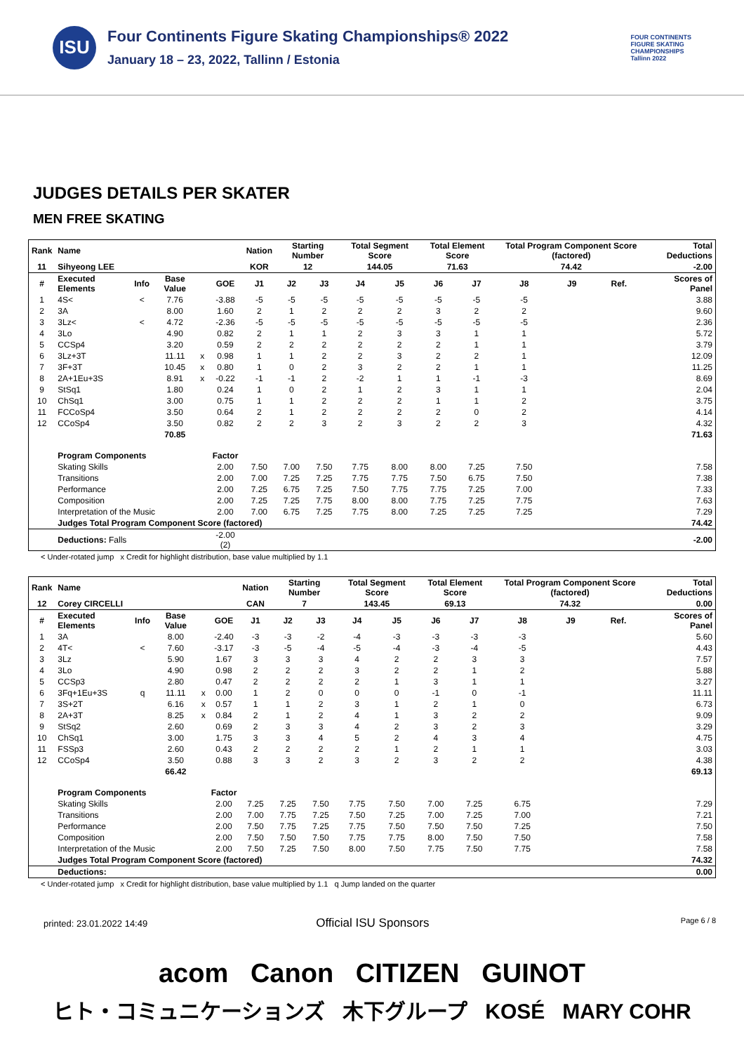ISU
Four Continents Figure Skating Championships® 2022
January 18 – 23, 2022, Tallinn / Estonia
FOUR CONTINENTS
FIGURE SKATING
CHAMPIONSHIPS
Tallinn 2022
JUDGES DETAILS PER SKATER
MEN FREE SKATING
| Rank | Name | | | | | Nation | Starting Number | | Total Segment Score | | Total Element Score | | Total Program Component Score (factored) | | | Total Deductions |
| --- | --- | --- | --- | --- | --- | --- | --- | --- | --- | --- | --- | --- | --- | --- | --- | --- |
| 11 | Sihyeong LEE | | | | | KOR | 12 | | 144.05 | | 71.63 | | 74.42 | | | -2.00 |
| # | Executed Elements | Info | Base Value | | GOE | J1 | J2 | J3 | J4 | J5 | J6 | J7 | J8 | J9 | Ref. | Scores of Panel |
| 1 | 4S< | < | 7.76 | | -3.88 | -5 | -5 | -5 | -5 | -5 | -5 | -5 | -5 | | | 3.88 |
| 2 | 3A | | 8.00 | | 1.60 | 2 | 1 | 2 | 2 | 2 | 3 | 2 | 2 | | | 9.60 |
| 3 | 3Lz< | < | 4.72 | | -2.36 | -5 | -5 | -5 | -5 | -5 | -5 | -5 | -5 | | | 2.36 |
| 4 | 3Lo | | 4.90 | | 0.82 | 2 | 1 | 1 | 2 | 3 | 3 | 1 | 1 | | | 5.72 |
| 5 | CCSp4 | | 3.20 | | 0.59 | 2 | 2 | 2 | 2 | 2 | 2 | 1 | 1 | | | 3.79 |
| 6 | 3Lz+3T | | 11.11 | x | 0.98 | 1 | 1 | 2 | 2 | 3 | 2 | 2 | 1 | | | 12.09 |
| 7 | 3F+3T | | 10.45 | x | 0.80 | 1 | 0 | 2 | 3 | 2 | 2 | 1 | 1 | | | 11.25 |
| 8 | 2A+1Eu+3S | | 8.91 | x | -0.22 | -1 | -1 | 2 | -2 | 1 | 1 | -1 | -3 | | | 8.69 |
| 9 | StSq1 | | 1.80 | | 0.24 | 1 | 0 | 2 | 1 | 2 | 3 | 1 | 1 | | | 2.04 |
| 10 | ChSq1 | | 3.00 | | 0.75 | 1 | 1 | 2 | 2 | 2 | 1 | 1 | 2 | | | 3.75 |
| 11 | FCCoSp4 | | 3.50 | | 0.64 | 2 | 1 | 2 | 2 | 2 | 2 | 0 | 2 | | | 4.14 |
| 12 | CCoSp4 | | 3.50 | | 0.82 | 2 | 2 | 3 | 2 | 3 | 2 | 2 | 3 | | | 4.32 |
| | | | 70.85 | | | | | | | | | | | | | 71.63 |
| | Program Components | | | | Factor | | | | | | | | | | | |
| | Skating Skills | | | | 2.00 | 7.50 | 7.00 | 7.50 | 7.75 | 8.00 | 8.00 | 7.25 | 7.50 | | | 7.58 |
| | Transitions | | | | 2.00 | 7.00 | 7.25 | 7.25 | 7.75 | 7.75 | 7.50 | 6.75 | 7.50 | | | 7.38 |
| | Performance | | | | 2.00 | 7.25 | 6.75 | 7.25 | 7.50 | 7.75 | 7.75 | 7.25 | 7.00 | | | 7.33 |
| | Composition | | | | 2.00 | 7.25 | 7.25 | 7.75 | 8.00 | 8.00 | 7.75 | 7.25 | 7.75 | | | 7.63 |
| | Interpretation of the Music | | | | 2.00 | 7.00 | 6.75 | 7.25 | 7.75 | 8.00 | 7.25 | 7.25 | 7.25 | | | 7.29 |
| | Judges Total Program Component Score (factored) | | | | | | | | | | | | | | | 74.42 |
| | Deductions: Falls | | | | -2.00 (2) | | | | | | | | | | | -2.00 |
< Under-rotated jump x Credit for highlight distribution, base value multiplied by 1.1
| Rank | Name | | | | | Nation | Starting Number | | Total Segment Score | | Total Element Score | | Total Program Component Score (factored) | | | Total Deductions |
| --- | --- | --- | --- | --- | --- | --- | --- | --- | --- | --- | --- | --- | --- | --- | --- | --- |
| 12 | Corey CIRCELLI | | | | | CAN | 7 | | 143.45 | | 69.13 | | 74.32 | | | 0.00 |
| # | Executed Elements | Info | Base Value | | GOE | J1 | J2 | J3 | J4 | J5 | J6 | J7 | J8 | J9 | Ref. | Scores of Panel |
| 1 | 3A | | 8.00 | | -2.40 | -3 | -3 | -2 | -4 | -3 | -3 | -3 | -3 | | | 5.60 |
| 2 | 4T< | < | 7.60 | | -3.17 | -3 | -5 | -4 | -5 | -4 | -3 | -4 | -5 | | | 4.43 |
| 3 | 3Lz | | 5.90 | | 1.67 | 3 | 3 | 3 | 4 | 2 | 2 | 3 | 3 | | | 7.57 |
| 4 | 3Lo | | 4.90 | | 0.98 | 2 | 2 | 2 | 3 | 2 | 2 | 1 | 2 | | | 5.88 |
| 5 | CCSp3 | | 2.80 | | 0.47 | 2 | 2 | 2 | 2 | 1 | 3 | 1 | 1 | | | 3.27 |
| 6 | 3Fq+1Eu+3S | q | 11.11 | x | 0.00 | 1 | 2 | 0 | 0 | 0 | -1 | 0 | -1 | | | 11.11 |
| 7 | 3S+2T | | 6.16 | x | 0.57 | 1 | 1 | 2 | 3 | 1 | 2 | 1 | 0 | | | 6.73 |
| 8 | 2A+3T | | 8.25 | x | 0.84 | 2 | 1 | 2 | 4 | 1 | 3 | 2 | 2 | | | 9.09 |
| 9 | StSq2 | | 2.60 | | 0.69 | 2 | 3 | 3 | 4 | 2 | 3 | 2 | 3 | | | 3.29 |
| 10 | ChSq1 | | 3.00 | | 1.75 | 3 | 3 | 4 | 5 | 2 | 4 | 3 | 4 | | | 4.75 |
| 11 | FSSp3 | | 2.60 | | 0.43 | 2 | 2 | 2 | 2 | 1 | 2 | 1 | 1 | | | 3.03 |
| 12 | CCoSp4 | | 3.50 | | 0.88 | 3 | 3 | 2 | 3 | 2 | 3 | 2 | 2 | | | 4.38 |
| | | | 66.42 | | | | | | | | | | | | | 69.13 |
| | Program Components | | | | Factor | | | | | | | | | | | |
| | Skating Skills | | | | 2.00 | 7.25 | 7.25 | 7.50 | 7.75 | 7.50 | 7.00 | 7.25 | 6.75 | | | 7.29 |
| | Transitions | | | | 2.00 | 7.00 | 7.75 | 7.25 | 7.50 | 7.25 | 7.00 | 7.25 | 7.00 | | | 7.21 |
| | Performance | | | | 2.00 | 7.50 | 7.75 | 7.25 | 7.75 | 7.50 | 7.50 | 7.50 | 7.25 | | | 7.50 |
| | Composition | | | | 2.00 | 7.50 | 7.50 | 7.50 | 7.75 | 7.75 | 8.00 | 7.50 | 7.50 | | | 7.58 |
| | Interpretation of the Music | | | | 2.00 | 7.50 | 7.25 | 7.50 | 8.00 | 7.50 | 7.75 | 7.50 | 7.75 | | | 7.58 |
| | Judges Total Program Component Score (factored) | | | | | | | | | | | | | | | 74.32 |
| | Deductions: | | | | | | | | | | | | | | | 0.00 |
< Under-rotated jump x Credit for highlight distribution, base value multiplied by 1.1 q Jump landed on the quarter
printed: 23.01.2022 14:49 Official ISU Sponsors Page 6 / 8
acom Canon CITIZEN GUINOT
ヒト・コミュニケーションズ 木下グループ KOSÉ MARY COHR